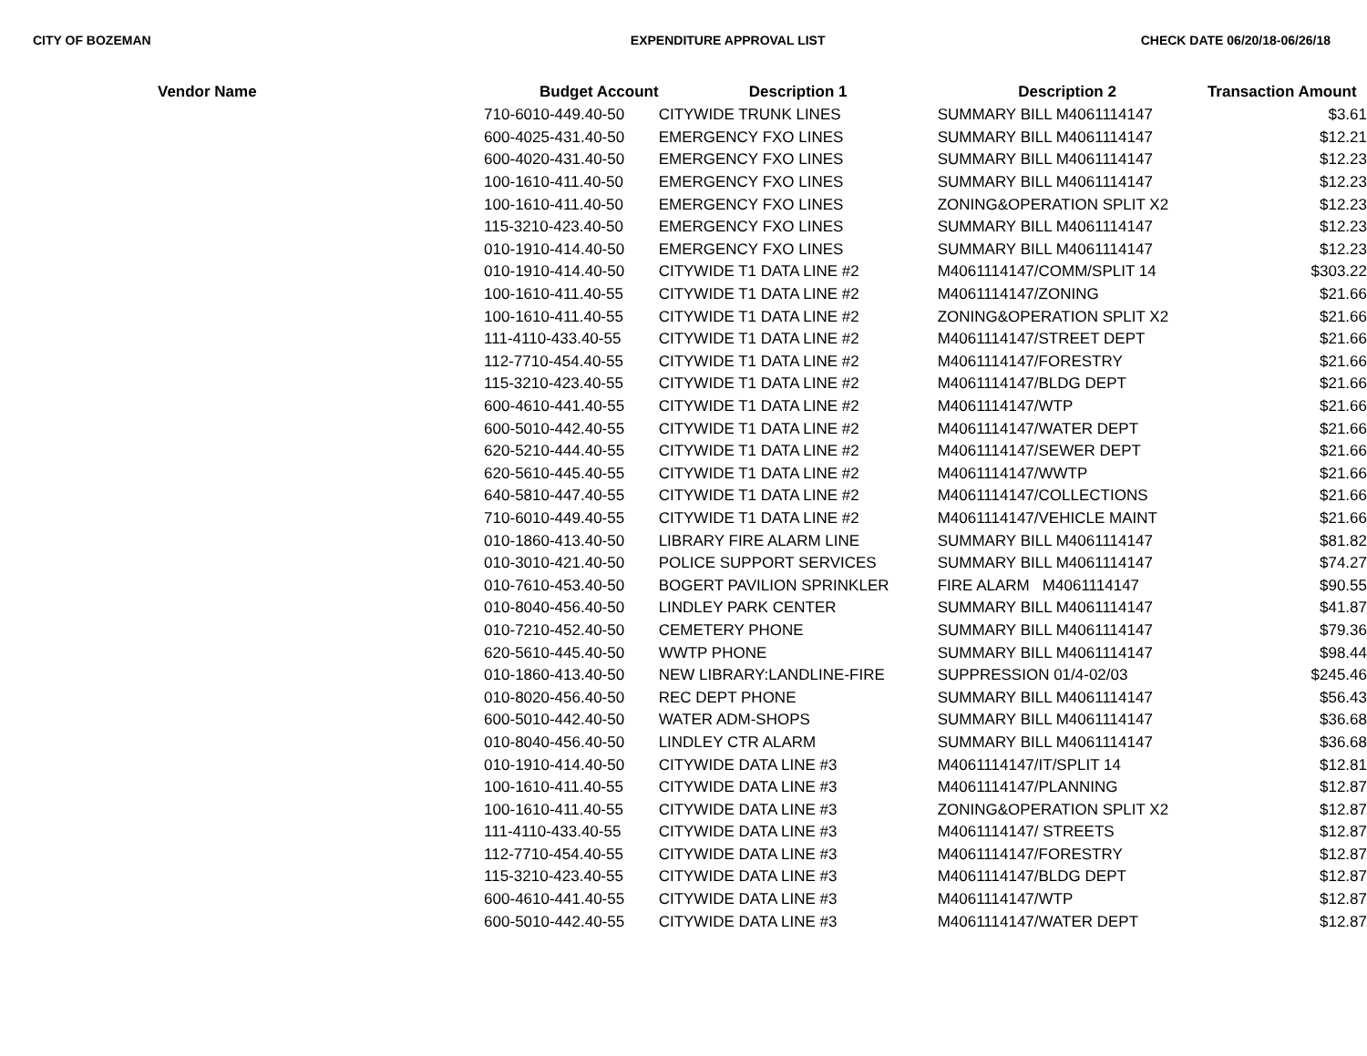CITY OF BOZEMAN EXPENDITURE APPROVAL LIST CHECK DATE 06/20/18-06/26/18
| Vendor Name | Budget Account | Description 1 | Description 2 | Transaction Amount |
| --- | --- | --- | --- | --- |
| | 710-6010-449.40-50 | CITYWIDE TRUNK LINES | SUMMARY BILL M4061114147 | $3.61 |
| | 600-4025-431.40-50 | EMERGENCY FXO LINES | SUMMARY BILL M4061114147 | $12.21 |
| | 600-4020-431.40-50 | EMERGENCY FXO LINES | SUMMARY BILL M4061114147 | $12.23 |
| | 100-1610-411.40-50 | EMERGENCY FXO LINES | SUMMARY BILL M4061114147 | $12.23 |
| | 100-1610-411.40-50 | EMERGENCY FXO LINES | ZONING&OPERATION SPLIT X2 | $12.23 |
| | 115-3210-423.40-50 | EMERGENCY FXO LINES | SUMMARY BILL M4061114147 | $12.23 |
| | 010-1910-414.40-50 | EMERGENCY FXO LINES | SUMMARY BILL M4061114147 | $12.23 |
| | 010-1910-414.40-50 | CITYWIDE T1 DATA LINE #2 | M4061114147/COMM/SPLIT 14 | $303.22 |
| | 100-1610-411.40-55 | CITYWIDE T1 DATA LINE #2 | M4061114147/ZONING | $21.66 |
| | 100-1610-411.40-55 | CITYWIDE T1 DATA LINE #2 | ZONING&OPERATION SPLIT X2 | $21.66 |
| | 111-4110-433.40-55 | CITYWIDE T1 DATA LINE #2 | M4061114147/STREET DEPT | $21.66 |
| | 112-7710-454.40-55 | CITYWIDE T1 DATA LINE #2 | M4061114147/FORESTRY | $21.66 |
| | 115-3210-423.40-55 | CITYWIDE T1 DATA LINE #2 | M4061114147/BLDG DEPT | $21.66 |
| | 600-4610-441.40-55 | CITYWIDE T1 DATA LINE #2 | M4061114147/WTP | $21.66 |
| | 600-5010-442.40-55 | CITYWIDE T1 DATA LINE #2 | M4061114147/WATER DEPT | $21.66 |
| | 620-5210-444.40-55 | CITYWIDE T1 DATA LINE #2 | M4061114147/SEWER DEPT | $21.66 |
| | 620-5610-445.40-55 | CITYWIDE T1 DATA LINE #2 | M4061114147/WWTP | $21.66 |
| | 640-5810-447.40-55 | CITYWIDE T1 DATA LINE #2 | M4061114147/COLLECTIONS | $21.66 |
| | 710-6010-449.40-55 | CITYWIDE T1 DATA LINE #2 | M4061114147/VEHICLE MAINT | $21.66 |
| | 010-1860-413.40-50 | LIBRARY FIRE ALARM LINE | SUMMARY BILL M4061114147 | $81.82 |
| | 010-3010-421.40-50 | POLICE SUPPORT SERVICES | SUMMARY BILL M4061114147 | $74.27 |
| | 010-7610-453.40-50 | BOGERT PAVILION SPRINKLER | FIRE ALARM M4061114147 | $90.55 |
| | 010-8040-456.40-50 | LINDLEY PARK CENTER | SUMMARY BILL M4061114147 | $41.87 |
| | 010-7210-452.40-50 | CEMETERY PHONE | SUMMARY BILL M4061114147 | $79.36 |
| | 620-5610-445.40-50 | WWTP PHONE | SUMMARY BILL M4061114147 | $98.44 |
| | 010-1860-413.40-50 | NEW LIBRARY:LANDLINE-FIRE | SUPPRESSION 01/4-02/03 | $245.46 |
| | 010-8020-456.40-50 | REC DEPT PHONE | SUMMARY BILL M4061114147 | $56.43 |
| | 600-5010-442.40-50 | WATER ADM-SHOPS | SUMMARY BILL M4061114147 | $36.68 |
| | 010-8040-456.40-50 | LINDLEY CTR ALARM | SUMMARY BILL M4061114147 | $36.68 |
| | 010-1910-414.40-50 | CITYWIDE DATA LINE #3 | M4061114147/IT/SPLIT 14 | $12.81 |
| | 100-1610-411.40-55 | CITYWIDE DATA LINE #3 | M4061114147/PLANNING | $12.87 |
| | 100-1610-411.40-55 | CITYWIDE DATA LINE #3 | ZONING&OPERATION SPLIT X2 | $12.87 |
| | 111-4110-433.40-55 | CITYWIDE DATA LINE #3 | M4061114147/ STREETS | $12.87 |
| | 112-7710-454.40-55 | CITYWIDE DATA LINE #3 | M4061114147/FORESTRY | $12.87 |
| | 115-3210-423.40-55 | CITYWIDE DATA LINE #3 | M4061114147/BLDG DEPT | $12.87 |
| | 600-4610-441.40-55 | CITYWIDE DATA LINE #3 | M4061114147/WTP | $12.87 |
| | 600-5010-442.40-55 | CITYWIDE DATA LINE #3 | M4061114147/WATER DEPT | $12.87 |